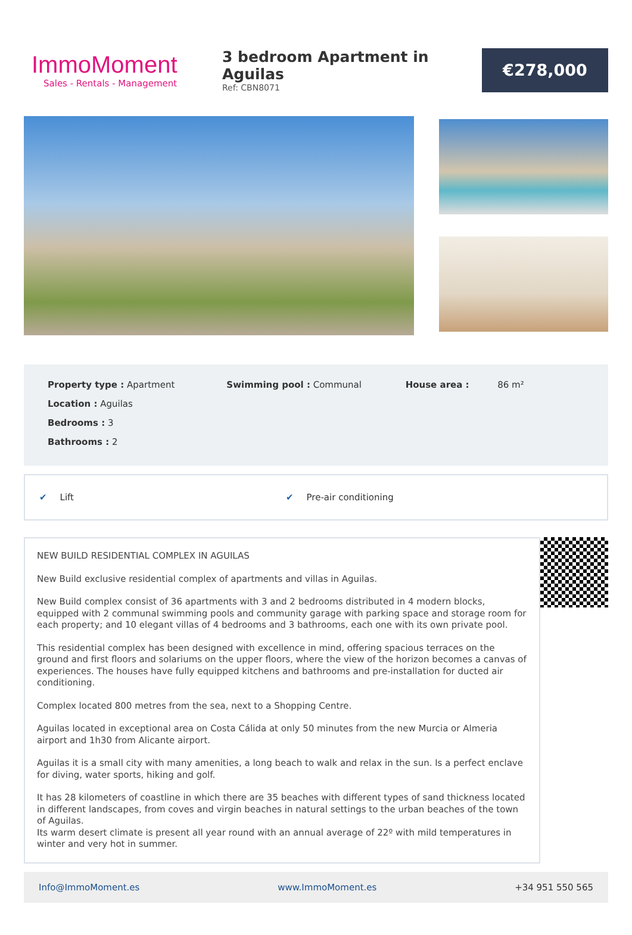ImmoMoment
Sales - Rentals - Management
3 bedroom Apartment in Aguilas
Ref: CBN8071
€278,000
Property type : Apartment
Location : Aguilas
Bedrooms : 3
Bathrooms : 2
Swimming pool : Communal House area : 86 m²
✔ Lift ✔ Pre-air conditioning
NEW BUILD RESIDENTIAL COMPLEX IN AGUILAS
New Build exclusive residential complex of apartments and villas in Aguilas.
New Build complex consist of 36 apartments with 3 and 2 bedrooms distributed in 4 modern blocks, equipped with 2 communal swimming pools and community garage with parking space and storage room for each property; and 10 elegant villas of 4 bedrooms and 3 bathrooms, each one with its own private pool.
This residential complex has been designed with excellence in mind, offering spacious terraces on the ground and first floors and solariums on the upper floors, where the view of the horizon becomes a canvas of experiences. The houses have fully equipped kitchens and bathrooms and pre-installation for ducted air conditioning.
Complex located 800 metres from the sea, next to a Shopping Centre.
Aguilas located in exceptional area on Costa Cálida at only 50 minutes from the new Murcia or Almeria airport and 1h30 from Alicante airport.
Aguilas it is a small city with many amenities, a long beach to walk and relax in the sun. Is a perfect enclave for diving, water sports, hiking and golf.
It has 28 kilometers of coastline in which there are 35 beaches with different types of sand thickness located in different landscapes, from coves and virgin beaches in natural settings to the urban beaches of the town of Aguilas.
Its warm desert climate is present all year round with an annual average of 22º with mild temperatures in winter and very hot in summer.
Info@ImmoMoment.es www.ImmoMoment.es +34 951 550 565